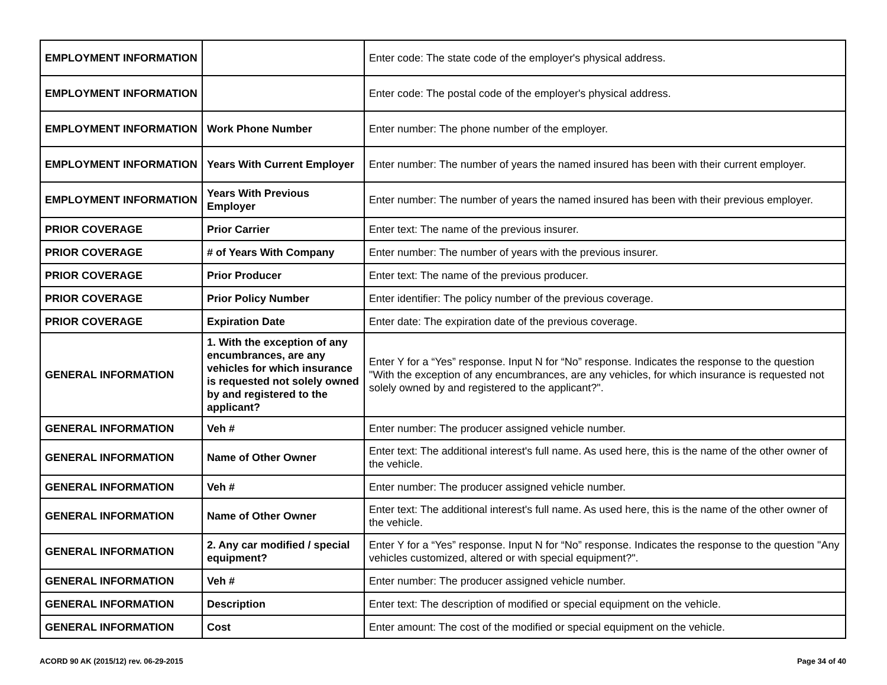| EMPLOYMENT INFORMATION | | Enter code: The state code of the employer's physical address. |
| EMPLOYMENT INFORMATION | | Enter code: The postal code of the employer's physical address. |
| EMPLOYMENT INFORMATION | Work Phone Number | Enter number: The phone number of the employer. |
| EMPLOYMENT INFORMATION | Years With Current Employer | Enter number: The number of years the named insured has been with their current employer. |
| EMPLOYMENT INFORMATION | Years With Previous Employer | Enter number: The number of years the named insured has been with their previous employer. |
| PRIOR COVERAGE | Prior Carrier | Enter text: The name of the previous insurer. |
| PRIOR COVERAGE | # of Years With Company | Enter number: The number of years with the previous insurer. |
| PRIOR COVERAGE | Prior Producer | Enter text: The name of the previous producer. |
| PRIOR COVERAGE | Prior Policy Number | Enter identifier: The policy number of the previous coverage. |
| PRIOR COVERAGE | Expiration Date | Enter date: The expiration date of the previous coverage. |
| GENERAL INFORMATION | 1. With the exception of any encumbrances, are any vehicles for which insurance is requested not solely owned by and registered to the applicant? | Enter Y for a “Yes” response. Input N for “No” response. Indicates the response to the question "With the exception of any encumbrances, are any vehicles, for which insurance is requested not solely owned by and registered to the applicant?". |
| GENERAL INFORMATION | Veh # | Enter number: The producer assigned vehicle number. |
| GENERAL INFORMATION | Name of Other Owner | Enter text: The additional interest's full name. As used here, this is the name of the other owner of the vehicle. |
| GENERAL INFORMATION | Veh # | Enter number: The producer assigned vehicle number. |
| GENERAL INFORMATION | Name of Other Owner | Enter text: The additional interest's full name. As used here, this is the name of the other owner of the vehicle. |
| GENERAL INFORMATION | 2. Any car modified / special equipment? | Enter Y for a “Yes” response. Input N for “No” response. Indicates the response to the question "Any vehicles customized, altered or with special equipment?". |
| GENERAL INFORMATION | Veh # | Enter number: The producer assigned vehicle number. |
| GENERAL INFORMATION | Description | Enter text: The description of modified or special equipment on the vehicle. |
| GENERAL INFORMATION | Cost | Enter amount: The cost of the modified or special equipment on the vehicle. |
ACORD 90 AK (2015/12) rev. 06-29-2015 Page 34 of 40